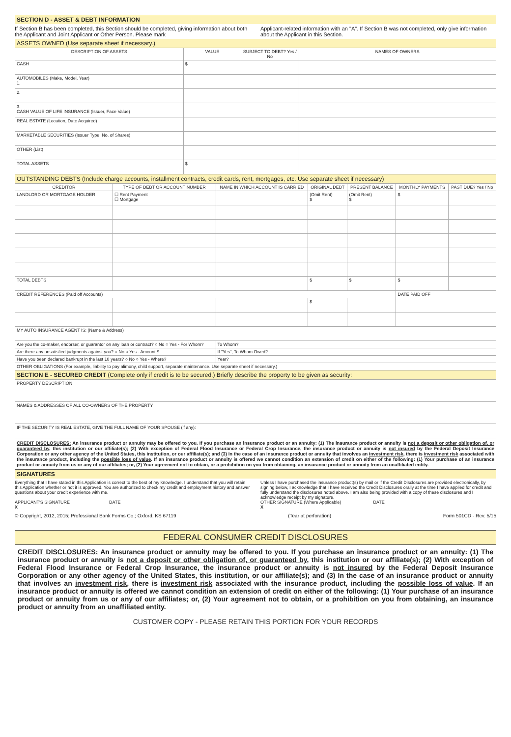SECTION D - ASSET & DEBT INFORMATION
If Section B has been completed, this Section should be completed, giving information about both the Applicant and Joint Applicant or Other Person. Please mark
Applicant-related information with an "A". If Section B was not completed, only give information about the Applicant in this Section.
ASSETS OWNED (Use separate sheet if necessary.)
| DESCRIPTION OF ASSETS | VALUE | SUBJECT TO DEBT? Yes / No | NAMES OF OWNERS |
| --- | --- | --- | --- |
| CASH | $ | | |
| AUTOMOBILES (Make, Model, Year) 1. | | | |
| 2. | | | |
| 3. CASH VALUE OF LIFE INSURANCE (Issuer, Face Value) | | | |
| REAL ESTATE (Location, Date Acquired) | | | |
| MARKETABLE SECURITIES (Issuer Type, No. of Shares) | | | |
| OTHER (List) | | | |
| TOTAL ASSETS | $ | | |
OUTSTANDING DEBTS (Include charge accounts, installment contracts, credit cards, rent, mortgages, etc. Use separate sheet if necessary)
| CREDITOR | TYPE OF DEBT OR ACCOUNT NUMBER | NAME IN WHICH ACCOUNT IS CARRIED | ORIGINAL DEBT | PRESENT BALANCE | MONTHLY PAYMENTS | PAST DUE? Yes / No |
| --- | --- | --- | --- | --- | --- | --- |
| LANDLORD OR MORTGAGE HOLDER | ☐ Rent Payment ☐ Mortgage | | (Omit Rent) $ | (Omit Rent) $ | $ | |
| TOTAL DEBTS | | | $ | $ | $ | |
| CREDIT REFERENCES (Paid off Accounts) | | | | | DATE PAID OFF | |
| | | | $ | | | |
| MY AUTO INSURANCE AGENT IS: (Name & Address) | | | | | | |
| Are you the co-maker, endorser, or guarantor on any loan or contract? ○ No ○ Yes - For Whom? | | To Whom? | | | | |
| Are there any unsatisfied judgments against you? ○ No ○ Yes - Amount $ | | If "Yes", To Whom Owed? | | | | |
| Have you been declared bankrupt in the last 10 years? ○ No ○ Yes - Where? | | Year? | | | | |
| OTHER OBLIGATIONS (For example, liability to pay alimony, child support, separate maintenance. Use separate sheet if necessary.) | | | | | | |
SECTION E - SECURED CREDIT (Complete only if credit is to be secured.) Briefly describe the property to be given as security:
| PROPERTY DESCRIPTION |
| NAMES & ADDRESSES OF ALL CO-OWNERS OF THE PROPERTY |
| IF THE SECURITY IS REAL ESTATE, GIVE THE FULL NAME OF YOUR SPOUSE (if any): |
CREDIT DISCLOSURES: An insurance product or annuity may be offered to you. If you purchase an insurance product or an annuity: (1) The insurance product or annuity is not a deposit or other obligation of, or guaranteed by, this institution or our affiliate(s); (2) With exception of Federal Flood Insurance or Federal Crop Insurance, the insurance product or annuity is not insured by the Federal Deposit Insurance Corporation or any other agency of the United States, this institution, or our affiliate(s); and (3) In the case of an insurance product or annuity that involves an investment risk, there is investment risk associated with the insurance product, including the possible loss of value. If an insurance product or annuity is offered we cannot condition an extension of credit on either of the following: (1) Your purchase of an insurance product or annuity from us or any of our affiliates; or, (2) Your agreement not to obtain, or a prohibition on you from obtaining, an insurance product or annuity from an unaffiliated entity.
SIGNATURES
Everything that I have stated in this Application is correct to the best of my knowledge. I understand that you will retain this Application whether or not it is approved. You are authorized to check my credit and employment history and answer questions about your credit experience with me.
APPLICANT'S SIGNATURE DATE
X
Unless I have purchased the insurance product(s) by mail or if the Credit Disclosures are provided electronically, by signing below, I acknowledge that I have received the Credit Disclosures orally at the time I have applied for credit and fully understand the disclosures noted above. I am also being provided with a copy of these disclosures and I acknowledge receipt by my signature.
OTHER SIGNATURE (Where Applicable) DATE
X
© Copyright, 2012, 2015; Professional Bank Forms Co.; Oxford, KS 67119 (Tear at perforation) Form 501CD - Rev. 5/15
FEDERAL CONSUMER CREDIT DISCLOSURES
CREDIT DISCLOSURES: An insurance product or annuity may be offered to you. If you purchase an insurance product or an annuity: (1) The insurance product or annuity is not a deposit or other obligation of, or guaranteed by, this institution or our affiliate(s); (2) With exception of Federal Flood Insurance or Federal Crop Insurance, the insurance product or annuity is not insured by the Federal Deposit Insurance Corporation or any other agency of the United States, this institution, or our affiliate(s); and (3) In the case of an insurance product or annuity that involves an investment risk, there is investment risk associated with the insurance product, including the possible loss of value. If an insurance product or annuity is offered we cannot condition an extension of credit on either of the following: (1) Your purchase of an insurance product or annuity from us or any of our affiliates; or, (2) Your agreement not to obtain, or a prohibition on you from obtaining, an insurance product or annuity from an unaffiliated entity.
CUSTOMER COPY - PLEASE RETAIN THIS PORTION FOR YOUR RECORDS